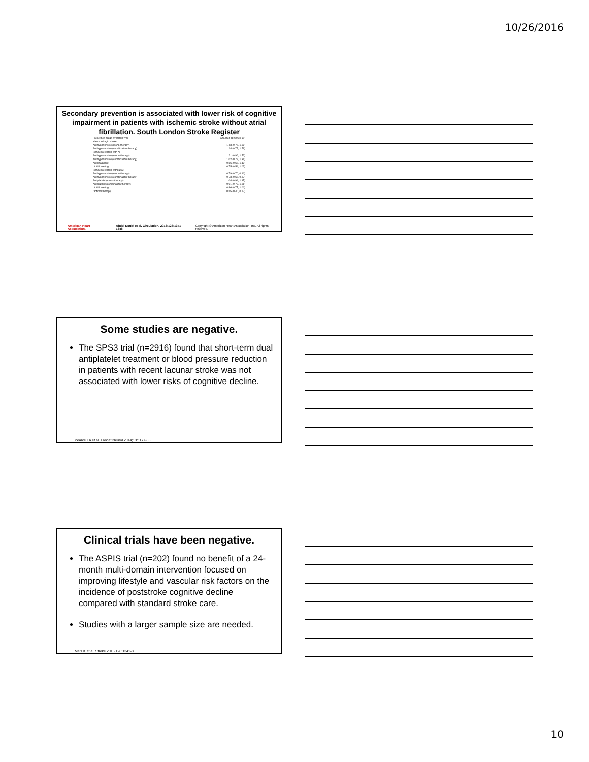10/26/2016
Secondary prevention is associated with lower risk of cognitive impairment in patients with ischemic stroke without atrial fibrillation. South London Stroke Register
Prescribed drugs by stroke type Adjusted RR (95% CI)
Haemorrhagic stroke
Antihypertensive (mono-therapy) 1.13 (0.75, 1.69)
Antihypertensive (combination-therapy) 1.14 (0.72, 1.79)
Ischaemic stroke with AF
Antihypertensive (mono-therapy) 1.21 (0.96, 1.52)
Antihypertensive (combination-therapy) 1.02 (0.77, 1.35)
Anticoagulant 0.86 (0.65, 1.13)
Lipid-lowering 0.75 (0.54, 1.03)
Ischaemic stroke without AF
Antihypertensive (mono-therapy) 0.79 (0.70, 0.90)
Antihypertensive (combination-therapy) 0.73 (0.65, 0.87)
Antiplatelet (mono-therapy) 1.04 (0.94, 1.15)
Antiplatelet (combination-therapy) 0.91 (0.79, 1.06)
Lipid-lowering 0.86 (0.77, 1.00)
Optimal therapy 0.55 (0.40, 0.77)
American Heart Association. Abdel Douiri et al. Circulation. 2013;128:1341-1348 Copyright © American Heart Association, Inc. All rights reserved.
Some studies are negative.
The SPS3 trial (n=2916) found that short-term dual antiplatelet treatment or blood pressure reduction in patients with recent lacunar stroke was not associated with lower risks of cognitive decline.
Pearce LA et al. Lancet Neurol 2014;13:1177-85.
Clinical trials have been negative.
The ASPIS trial (n=202) found no benefit of a 24-month multi-domain intervention focused on improving lifestyle and vascular risk factors on the incidence of poststroke cognitive decline compared with standard stroke care.
Studies with a larger sample size are needed.
Matz K et al. Stroke 2015;128:1341-8.
10